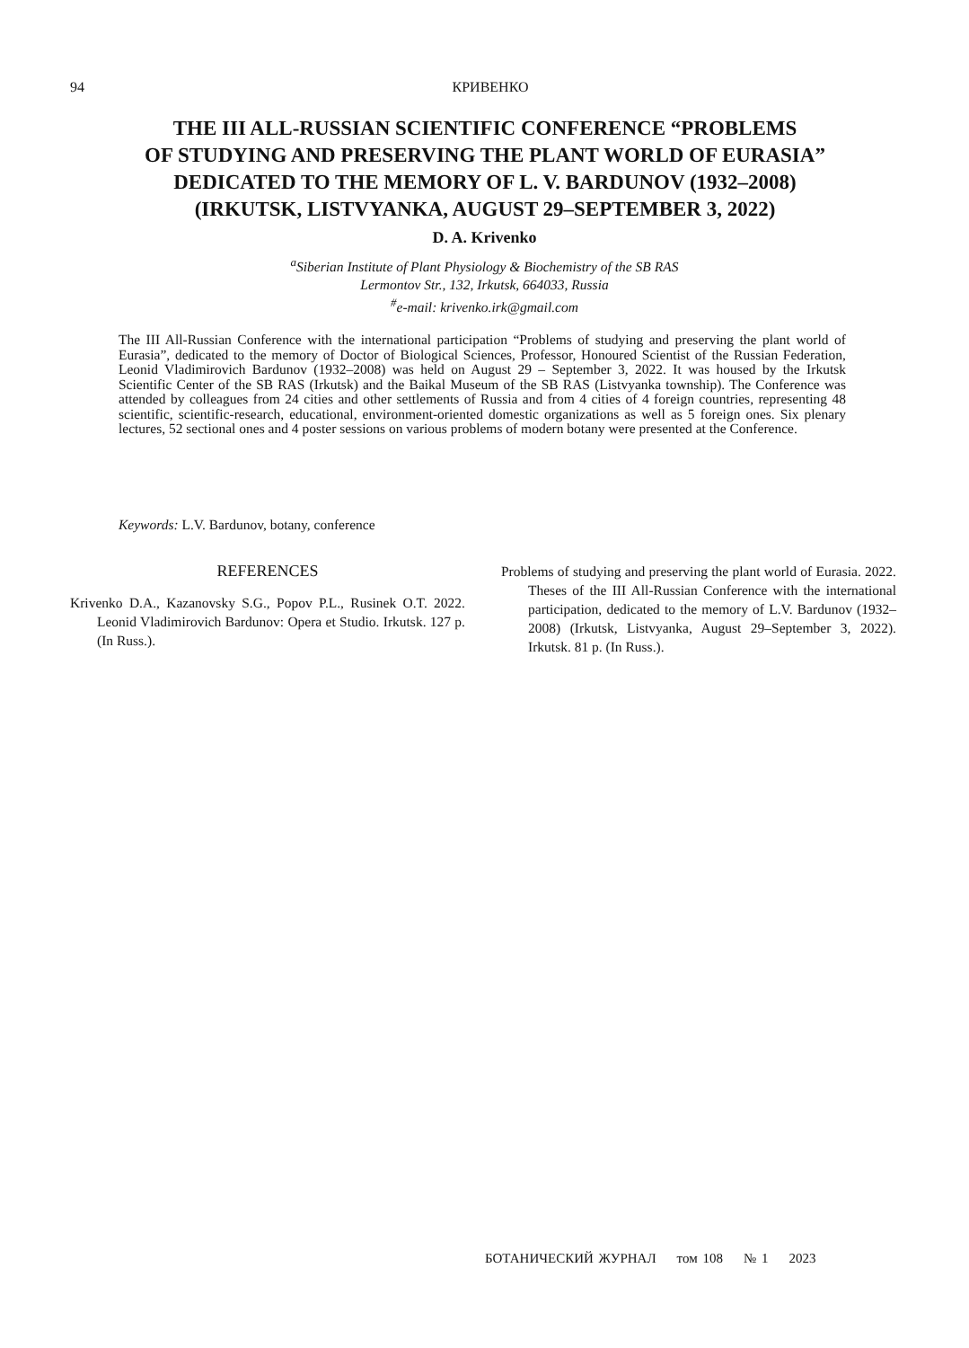94
КРИВЕНКО
THE III ALL-RUSSIAN SCIENTIFIC CONFERENCE “PROBLEMS
OF STUDYING AND PRESERVING THE PLANT WORLD OF EURASIA”
DEDICATED TO THE MEMORY OF L. V. BARDUNOV (1932–2008)
(IRKUTSK, LISTVYANKA, AUGUST 29–SEPTEMBER 3, 2022)
D. A. Krivenko
<sup>a</sup> Siberian Institute of Plant Physiology & Biochemistry of the SB RAS
Lermontov Str., 132, Irkutsk, 664033, Russia
<sup>#</sup> e-mail: krivenko.irk@gmail.com
The III All-Russian Conference with the international participation “Problems of studying and preserving the plant world of Eurasia”, dedicated to the memory of Doctor of Biological Sciences, Professor, Honoured Scientist of the Russian Federation, Leonid Vladimirovich Bardunov (1932–2008) was held on August 29 – September 3, 2022. It was housed by the Irkutsk Scientific Center of the SB RAS (Irkutsk) and the Baikal Museum of the SB RAS (Listvyanka township). The Conference was attended by colleagues from 24 cities and other settlements of Russia and from 4 cities of 4 foreign countries, representing 48 scientific, scientific-research, educational, environment-oriented domestic organizations as well as 5 foreign ones. Six plenary lectures, 52 sectional ones and 4 poster sessions on various problems of modern botany were presented at the Conference.
Keywords: L.V. Bardunov, botany, conference
REFERENCES
Krivenko D.A., Kazanovsky S.G., Popov P.L., Rusinek O.T. 2022. Leonid Vladimirovich Bardunov: Opera et Studio. Irkutsk. 127 p. (In Russ.).
Problems of studying and preserving the plant world of Eurasia. 2022. Theses of the III All-Russian Conference with the international participation, dedicated to the memory of L.V. Bardunov (1932–2008) (Irkutsk, Listvyanka, August 29–September 3, 2022). Irkutsk. 81 p. (In Russ.).
БОТАНИЧЕСКИЙ ЖУРНАЛ том 108 № 1 2023